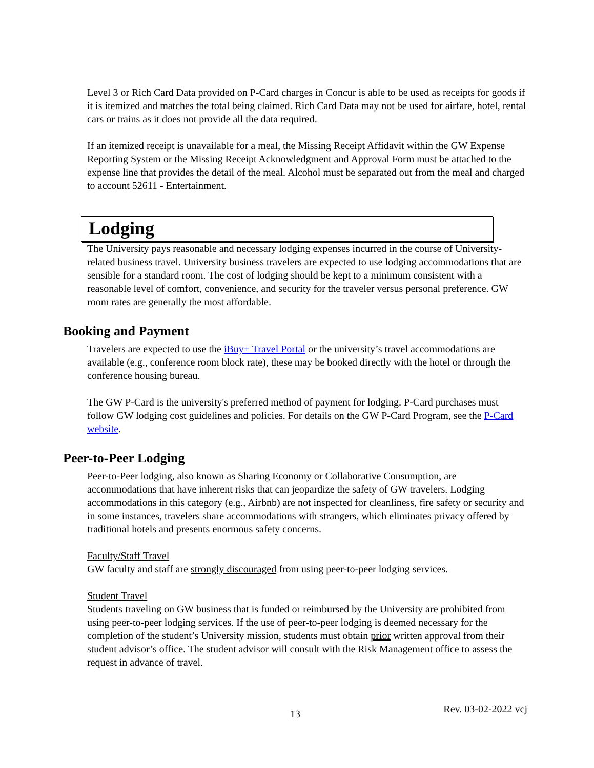Level 3 or Rich Card Data provided on P-Card charges in Concur is able to be used as receipts for goods if it is itemized and matches the total being claimed. Rich Card Data may not be used for airfare, hotel, rental cars or trains as it does not provide all the data required.
If an itemized receipt is unavailable for a meal, the Missing Receipt Affidavit within the GW Expense Reporting System or the Missing Receipt Acknowledgment and Approval Form must be attached to the expense line that provides the detail of the meal. Alcohol must be separated out from the meal and charged to account 52611 - Entertainment.
Lodging
The University pays reasonable and necessary lodging expenses incurred in the course of University-related business travel. University business travelers are expected to use lodging accommodations that are sensible for a standard room. The cost of lodging should be kept to a minimum consistent with a reasonable level of comfort, convenience, and security for the traveler versus personal preference. GW room rates are generally the most affordable.
Booking and Payment
Travelers are expected to use the iBuy+ Travel Portal or the university’s travel accommodations are available (e.g., conference room block rate), these may be booked directly with the hotel or through the conference housing bureau.
The GW P-Card is the university's preferred method of payment for lodging. P-Card purchases must follow GW lodging cost guidelines and policies. For details on the GW P-Card Program, see the P-Card website.
Peer-to-Peer Lodging
Peer-to-Peer lodging, also known as Sharing Economy or Collaborative Consumption, are accommodations that have inherent risks that can jeopardize the safety of GW travelers. Lodging accommodations in this category (e.g., Airbnb) are not inspected for cleanliness, fire safety or security and in some instances, travelers share accommodations with strangers, which eliminates privacy offered by traditional hotels and presents enormous safety concerns.
Faculty/Staff Travel
GW faculty and staff are strongly discouraged from using peer-to-peer lodging services.
Student Travel
Students traveling on GW business that is funded or reimbursed by the University are prohibited from using peer-to-peer lodging services. If the use of peer-to-peer lodging is deemed necessary for the completion of the student’s University mission, students must obtain prior written approval from their student advisor’s office. The student advisor will consult with the Risk Management office to assess the request in advance of travel.
13 Rev. 03-02-2022 vcj